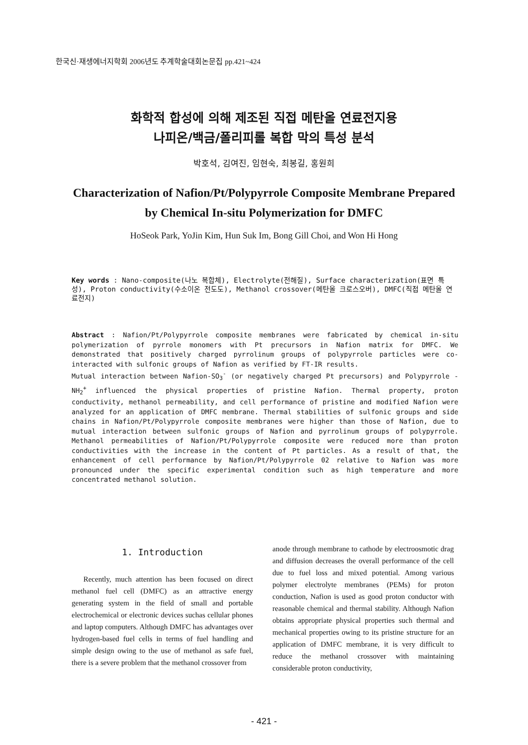한국신·재생에너지학회 2006년도 추계학술대회논문집 pp.421~424
화학적 합성에 의해 제조된 직접 메탄올 연료전지용
나피온/백금/폴리피롤 복합 막의 특성 분석
박호석, 김여진, 임현숙, 최봉길, 홍원희
Characterization of Nafion/Pt/Polypyrrole Composite Membrane Prepared by Chemical In-situ Polymerization for DMFC
HoSeok Park, YoJin Kim, Hun Suk Im, Bong Gill Choi, and Won Hi Hong
Key words : Nano-composite(나노 복합체), Electrolyte(전해질), Surface characterization(표면 특성), Proton conductivity(수소이온 전도도), Methanol crossover(메탄올 크로스오버), DMFC(직접 메탄올 연료전지)
Abstract : Nafion/Pt/Polypyrrole composite membranes were fabricated by chemical in-situ polymerization of pyrrole monomers with Pt precursors in Nafion matrix for DMFC. We demonstrated that positively charged pyrrolinum groups of polypyrrole particles were co-interacted with sulfonic groups of Nafion as verified by FT-IR results.
Mutual interaction between Nafion-SO<sub>3</sub><sup>-</sup> (or negatively charged Pt precursors) and Polypyrrole -NH<sub>2</sub><sup>+</sup> influenced the physical properties of pristine Nafion. Thermal property, proton conductivity, methanol permeability, and cell performance of pristine and modified Nafion were analyzed for an application of DMFC membrane. Thermal stabilities of sulfonic groups and side chains in Nafion/Pt/Polypyrrole composite membranes were higher than those of Nafion, due to mutual interaction between sulfonic groups of Nafion and pyrrolinum groups of polypyrrole. Methanol permeabilities of Nafion/Pt/Polypyrrole composite were reduced more than proton conductivities with the increase in the content of Pt particles. As a result of that, the enhancement of cell performance by Nafion/Pt/Polypyrrole 02 relative to Nafion was more pronounced under the specific experimental condition such as high temperature and more concentrated methanol solution.
1. Introduction
Recently, much attention has been focused on direct methanol fuel cell (DMFC) as an attractive energy generating system in the field of small and portable electrochemical or electronic devices suchas cellular phones and laptop computers. Although DMFC has advantages over hydrogen-based fuel cells in terms of fuel handling and simple design owing to the use of methanol as safe fuel, there is a severe problem that the methanol crossover from
anode through membrane to cathode by electroosmotic drag and diffusion decreases the overall performance of the cell due to fuel loss and mixed potential. Among various polymer electrolyte membranes (PEMs) for proton conduction, Nafion is used as good proton conductor with reasonable chemical and thermal stability. Although Nafion obtains appropriate physical properties such thermal and mechanical properties owing to its pristine structure for an application of DMFC membrane, it is very difficult to reduce the methanol crossover with maintaining considerable proton conductivity,
- 421 -